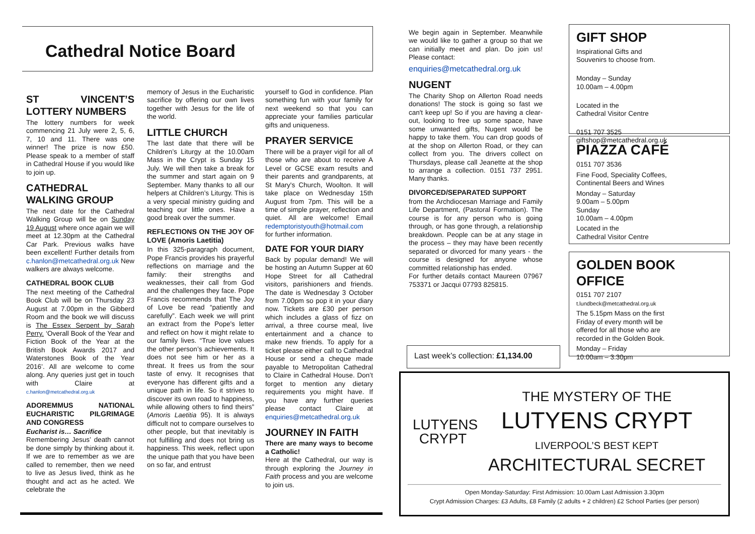Cathedral Notice Board
ST VINCENT’S LOTTERY NUMBERS
The lottery numbers for week commencing 21 July were 2, 5, 6, 7, 10 and 11. There was one winner! The prize is now £50. Please speak to a member of staff in Cathedral House if you would like to join up.
CATHEDRAL WALKING GROUP
The next date for the Cathedral Walking Group will be on Sunday 19 August where once again we will meet at 12.30pm at the Cathedral Car Park. Previous walks have been excellent! Further details from c.hanlon@metcathedral.org.uk New walkers are always welcome.
CATHEDRAL BOOK CLUB
The next meeting of the Cathedral Book Club will be on Thursday 23 August at 7.00pm in the Gibberd Room and the book we will discuss is The Essex Serpent by Sarah Perry. ‘Overall Book of the Year and Fiction Book of the Year at the British Book Awards 2017 and Waterstones Book of the Year 2016’. All are welcome to come along. Any queries just get in touch with Claire at c.hanlon@metcathedral.org.uk
ADOREMMUS NATIONAL EUCHARISTIC PILGRIMAGE AND CONGRESS
Eucharist is… Sacrifice
Remembering Jesus’ death cannot be done simply by thinking about it. If we are to remember as we are called to remember, then we need to live as Jesus lived, think as he thought and act as he acted. We celebrate the
memory of Jesus in the Eucharistic sacrifice by offering our own lives together with Jesus for the life of the world.
LITTLE CHURCH
The last date that there will be Children’s Liturgy at the 10.00am Mass in the Crypt is Sunday 15 July. We will then take a break for the summer and start again on 9 September. Many thanks to all our helpers at Children’s Liturgy. This is a very special ministry guiding and teaching our little ones. Have a good break over the summer.
REFLECTIONS ON THE JOY OF LOVE (Amoris Laetitia)
In this 325-paragraph document, Pope Francis provides his prayerful reflections on marriage and the family: their strengths and weaknesses, their call from God and the challenges they face. Pope Francis recommends that The Joy of Love be read “patiently and carefully”. Each week we will print an extract from the Pope's letter and reflect on how it might relate to our family lives. “True love values the other person’s achievements. It does not see him or her as a threat. It frees us from the sour taste of envy. It recognises that everyone has different gifts and a unique path in life. So it strives to discover its own road to happiness, while allowing others to find theirs” (Amoris Laetitia 95). It is always difficult not to compare ourselves to other people, but that inevitably is not fulfilling and does not bring us happiness. This week, reflect upon the unique path that you have been on so far, and entrust
yourself to God in confidence. Plan something fun with your family for next weekend so that you can appreciate your families particular gifts and uniqueness.
PRAYER SERVICE
There will be a prayer vigil for all of those who are about to receive A Level or GCSE exam results and their parents and grandparents, at St Mary's Church, Woolton. It will take place on Wednesday 15th August from 7pm. This will be a time of simple prayer, reflection and quiet. All are welcome! Email redemptoristyouth@hotmail.com for further information.
DATE FOR YOUR DIARY
Back by popular demand! We will be hosting an Autumn Supper at 60 Hope Street for all Cathedral visitors, parishioners and friends. The date is Wednesday 3 October from 7.00pm so pop it in your diary now. Tickets are £30 per person which includes a glass of fizz on arrival, a three course meal, live entertainment and a chance to make new friends. To apply for a ticket please either call to Cathedral House or send a cheque made payable to Metropolitan Cathedral to Claire in Cathedral House. Don’t forget to mention any dietary requirements you might have. If you have any further queries please contact Claire at enquiries@metcathedral.org.uk
JOURNEY IN FAITH
There are many ways to become a Catholic!
Here at the Cathedral, our way is through exploring the Journey in Faith process and you are welcome to join us.
We begin again in September. Meanwhile we would like to gather a group so that we can initially meet and plan. Do join us! Please contact:
enquiries@metcathedral.org.uk
NUGENT
The Charity Shop on Allerton Road needs donations! The stock is going so fast we can't keep up! So if you are having a clear-out, looking to free up some space, have some unwanted gifts, Nugent would be happy to take them. You can drop goods of at the shop on Allerton Road, or they can collect from you. The drivers collect on Thursdays, please call Jeanette at the shop to arrange a collection. 0151 737 2951. Many thanks.
DIVORCED/SEPARATED SUPPORT
from the Archdiocesan Marriage and Family Life Department, (Pastoral Formation). The course is for any person who is going through, or has gone through, a relationship breakdown. People can be at any stage in the process – they may have been recently separated or divorced for many years - the course is designed for anyone whose committed relationship has ended.
For further details contact Maureen 07967 753371 or Jacqui 07793 825815.
Last week’s collection: £1,134.00
GIFT SHOP
Inspirational Gifts and
Souvenirs to choose from.
Monday – Sunday
10.00am – 4.00pm
Located in the
Cathedral Visitor Centre
0151 707 3525
giftshop@metcathedral.org.uk
PIAZZA CAFÉ
0151 707 3536
Fine Food, Speciality Coffees,
Continental Beers and Wines
Monday – Saturday
9.00am – 5.00pm
Sunday
10.00am – 4.00pm
Located in the
Cathedral Visitor Centre
GOLDEN BOOK OFFICE
0151 707 2107
t.lundbeck@metcathedral.org.uk
The 5.15pm Mass on the first Friday of every month will be offered for all those who are recorded in the Golden Book.
Monday – Friday
10.00am – 3.30pm
LUTYENS
CRYPT
THE MYSTERY OF THE
LUTYENS CRYPT
LIVERPOOL’S BEST KEPT
ARCHITECTURAL SECRET
Open Monday-Saturday: First Admission: 10.00am Last Admission 3.30pm
Crypt Admission Charges: £3 Adults, £8 Family (2 adults + 2 children) £2 School Parties (per person)